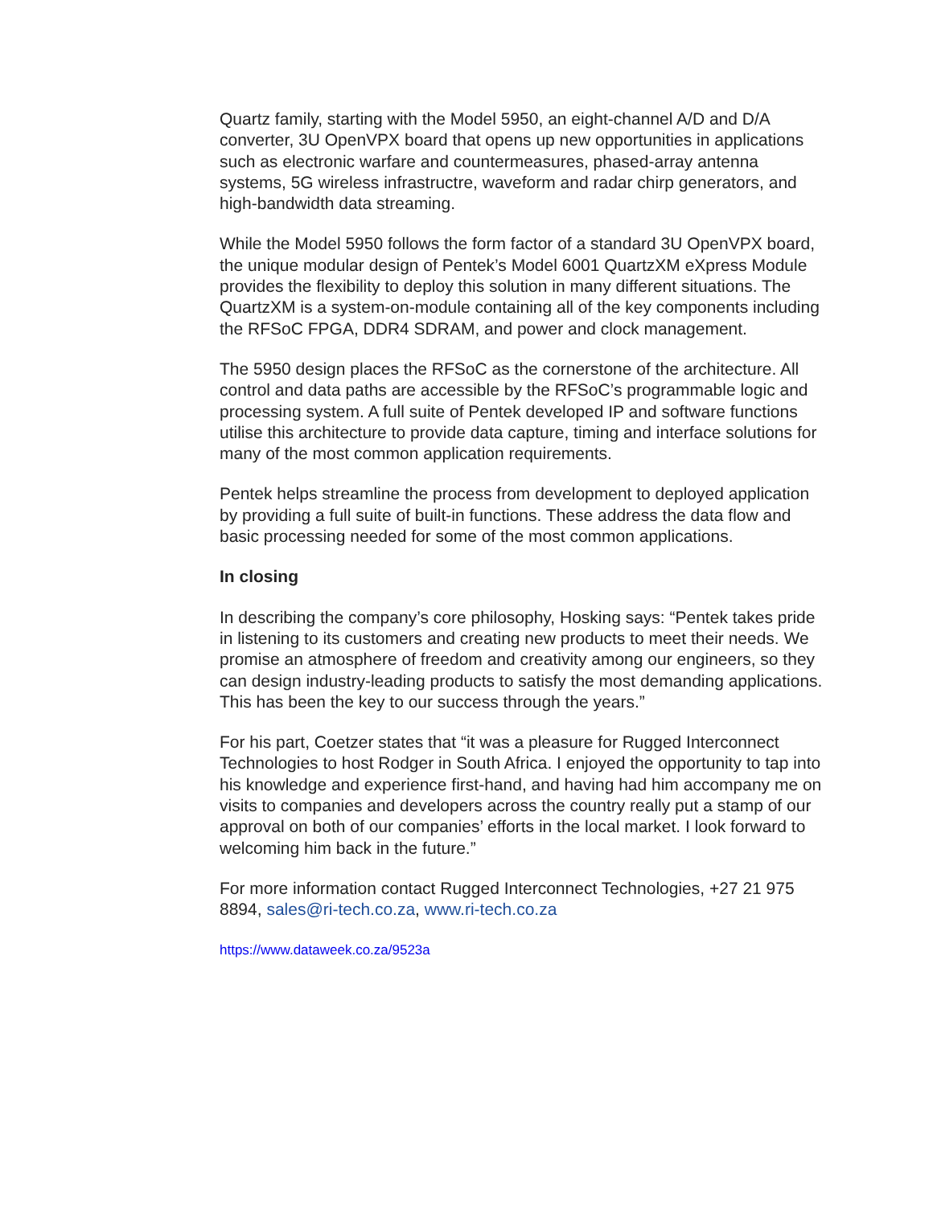Quartz family, starting with the Model 5950, an eight-channel A/D and D/A converter, 3U OpenVPX board that opens up new opportunities in applications such as electronic warfare and countermeasures, phased-array antenna systems, 5G wireless infrastructre, waveform and radar chirp generators, and high-bandwidth data streaming.
While the Model 5950 follows the form factor of a standard 3U OpenVPX board, the unique modular design of Pentek’s Model 6001 QuartzXM eXpress Module provides the flexibility to deploy this solution in many different situations. The QuartzXM is a system-on-module containing all of the key components including the RFSoC FPGA, DDR4 SDRAM, and power and clock management.
The 5950 design places the RFSoC as the cornerstone of the architecture. All control and data paths are accessible by the RFSoC’s programmable logic and processing system. A full suite of Pentek developed IP and software functions utilise this architecture to provide data capture, timing and interface solutions for many of the most common application requirements.
Pentek helps streamline the process from development to deployed application by providing a full suite of built-in functions. These address the data flow and basic processing needed for some of the most common applications.
In closing
In describing the company’s core philosophy, Hosking says: “Pentek takes pride in listening to its customers and creating new products to meet their needs. We promise an atmosphere of freedom and creativity among our engineers, so they can design industry-leading products to satisfy the most demanding applications. This has been the key to our success through the years.”
For his part, Coetzer states that “it was a pleasure for Rugged Interconnect Technologies to host Rodger in South Africa. I enjoyed the opportunity to tap into his knowledge and experience first-hand, and having had him accompany me on visits to companies and developers across the country really put a stamp of our approval on both of our companies’ efforts in the local market. I look forward to welcoming him back in the future.”
For more information contact Rugged Interconnect Technologies, +27 21 975 8894, sales@ri-tech.co.za, www.ri-tech.co.za
https://www.dataweek.co.za/9523a